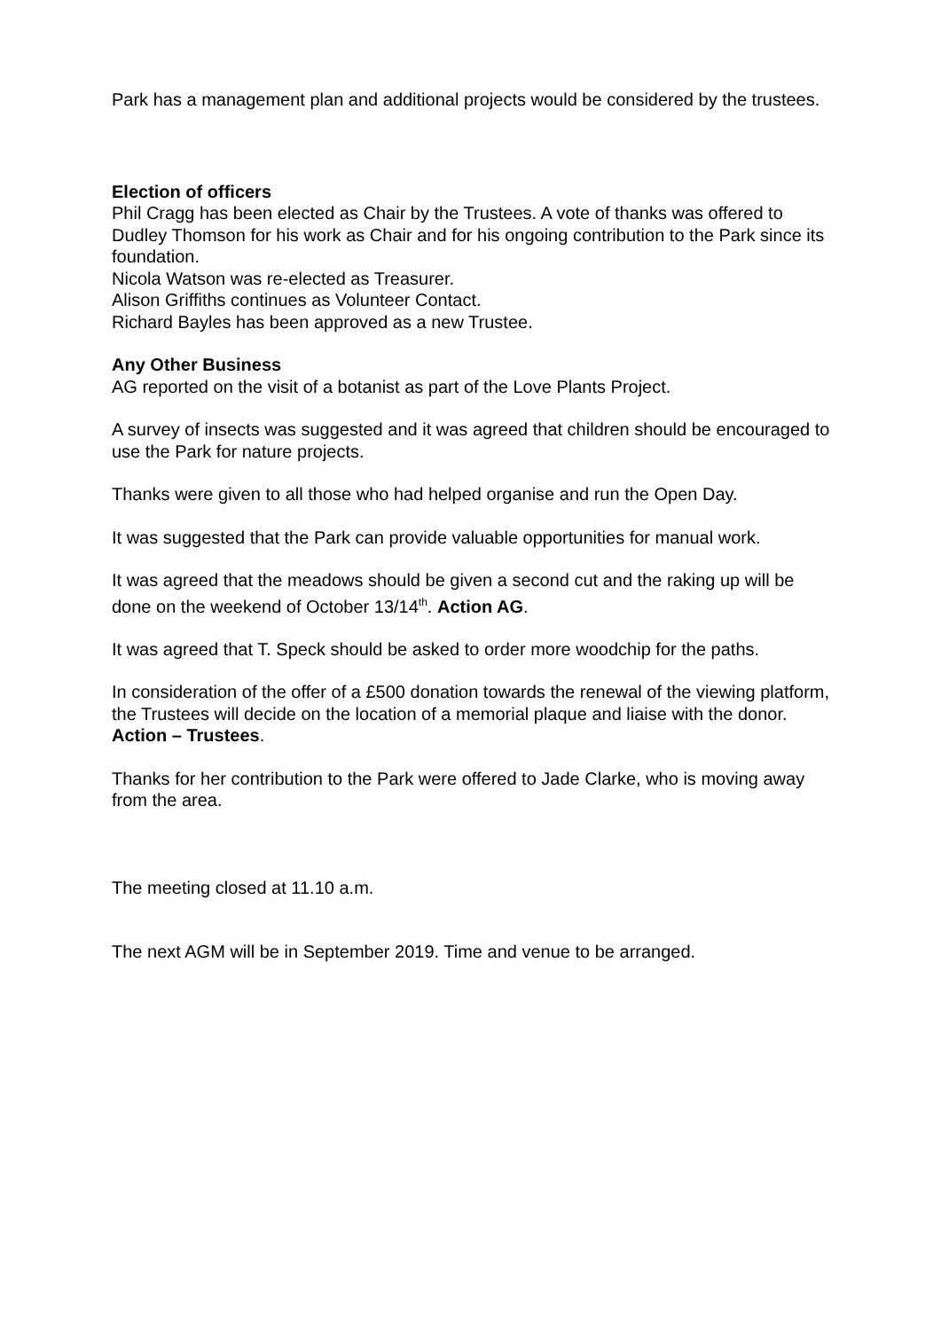Park has a management plan and additional projects would be considered by the trustees.
Election of officers
Phil Cragg has been elected as Chair by the Trustees. A vote of thanks was offered to Dudley Thomson for his work as Chair and for his ongoing contribution to the Park since its foundation.
Nicola Watson was re-elected as Treasurer.
Alison Griffiths continues as Volunteer Contact.
Richard Bayles has been approved as a new Trustee.
Any Other Business
AG reported on the visit of a botanist as part of the Love Plants Project.
A survey of insects was suggested and it was agreed that children should be encouraged to use the Park for nature projects.
Thanks were given to all those who had helped organise and run the Open Day.
It was suggested that the Park can provide valuable opportunities for manual work.
It was agreed that the meadows should be given a second cut and the raking up will be done on the weekend of October 13/14<sup>th</sup>. Action AG.
It was agreed that T. Speck should be asked to order more woodchip for the paths.
In consideration of the offer of a £500 donation towards the renewal of the viewing platform, the Trustees will decide on the location of a memorial plaque and liaise with the donor. Action – Trustees.
Thanks for her contribution to the Park were offered to Jade Clarke, who is moving away from the area.
The meeting closed at 11.10 a.m.
The next AGM will be in September 2019. Time and venue to be arranged.